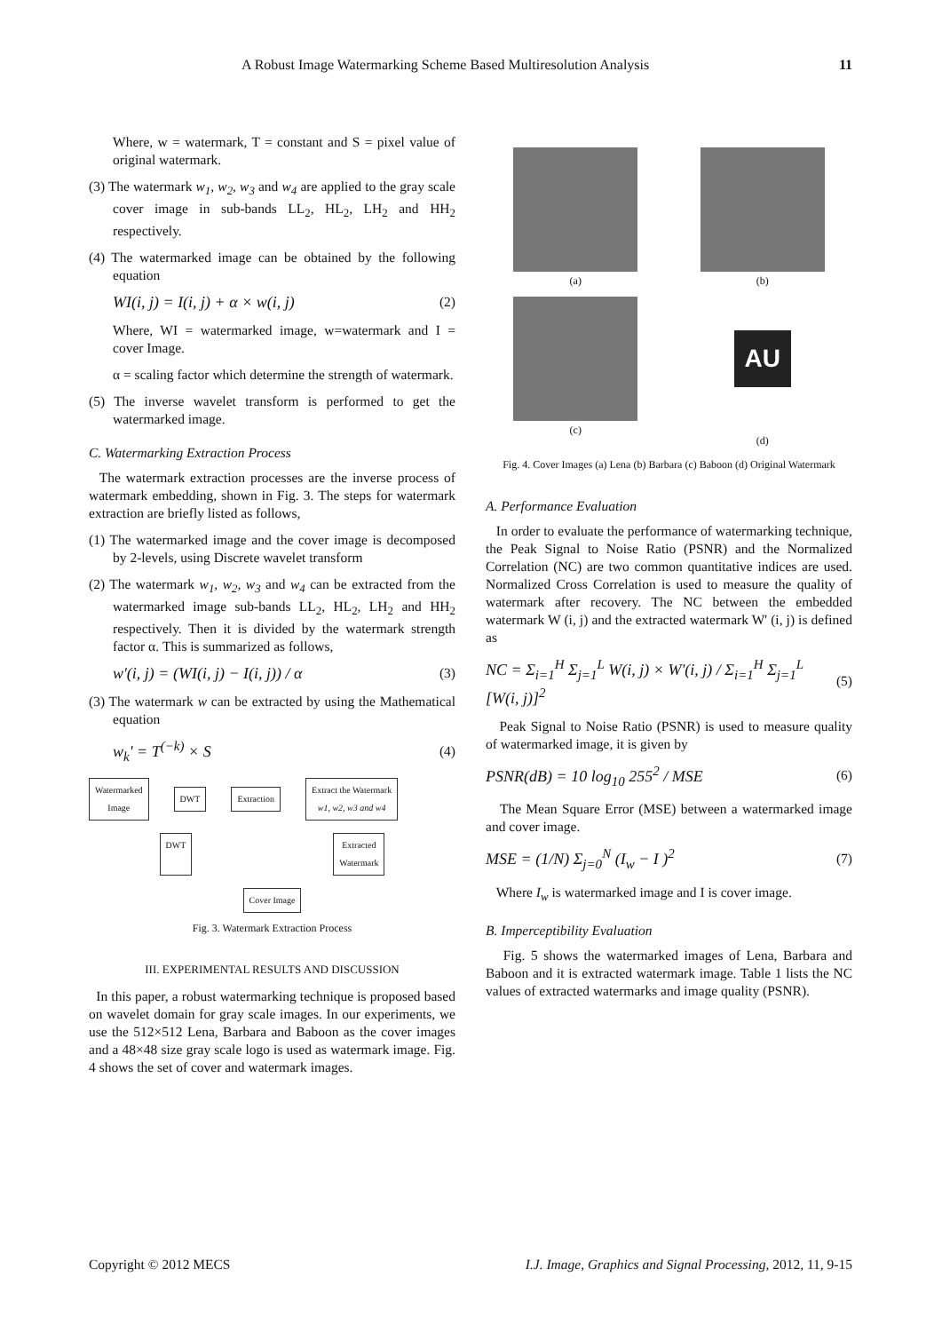A Robust Image Watermarking Scheme Based Multiresolution Analysis 11
Where, w = watermark, T = constant and S = pixel value of original watermark.
(3) The watermark w<sub>1</sub>, w<sub>2</sub>, w<sub>3</sub> and w<sub>4</sub> are applied to the gray scale cover image in sub-bands LL<sub>2</sub>, HL<sub>2</sub>, LH<sub>2</sub> and HH<sub>2</sub> respectively.
(4) The watermarked image can be obtained by the following equation
WI(i, j) = I(i, j) + α × w(i, j) (2)
Where, WI = watermarked image, w=watermark and I = cover Image.
α = scaling factor which determine the strength of watermark.
(5) The inverse wavelet transform is performed to get the watermarked image.
C. Watermarking Extraction Process
The watermark extraction processes are the inverse process of watermark embedding, shown in Fig. 3. The steps for watermark extraction are briefly listed as follows,
(1) The watermarked image and the cover image is decomposed by 2-levels, using Discrete wavelet transform
(2) The watermark w<sub>1</sub>, w<sub>2</sub>, w<sub>3</sub> and w<sub>4</sub> can be extracted from the watermarked image sub-bands LL<sub>2</sub>, HL<sub>2</sub>, LH<sub>2</sub> and HH<sub>2</sub> respectively. Then it is divided by the watermark strength factor α. This is summarized as follows,
w'(i, j) = (WI(i, j) − I(i, j)) / α (3)
(3) The watermark w can be extracted by using the Mathematical equation
w<sub>k</sub>' = T<sup>(−k)</sup> × S (4)
Watermarked
Image DWT Extraction Extract the Watermark
w1, w2, w3 and w4
DWT Extracted
Watermark
Cover Image
Fig. 3. Watermark Extraction Process
III. EXPERIMENTAL RESULTS AND DISCUSSION
In this paper, a robust watermarking technique is proposed based on wavelet domain for gray scale images. In our experiments, we use the 512×512 Lena, Barbara and Baboon as the cover images and a 48×48 size gray scale logo is used as watermark image. Fig. 4 shows the set of cover and watermark images.
(a)
(b)
(c)
AU
(d)
Fig. 4. Cover Images (a) Lena (b) Barbara (c) Baboon (d) Original Watermark
A. Performance Evaluation
In order to evaluate the performance of watermarking technique, the Peak Signal to Noise Ratio (PSNR) and the Normalized Correlation (NC) are two common quantitative indices are used. Normalized Cross Correlation is used to measure the quality of watermark after recovery. The NC between the embedded watermark W (i, j) and the extracted watermark W' (i, j) is defined as
NC = Σ<sub>i=1</sub><sup>H</sup> Σ<sub>j=1</sub><sup>L</sup> W(i, j) × W'(i, j) / Σ<sub>i=1</sub><sup>H</sup> Σ<sub>j=1</sub><sup>L</sup> [W(i, j)]<sup>2</sup> (5)
Peak Signal to Noise Ratio (PSNR) is used to measure quality of watermarked image, it is given by
PSNR(dB) = 10 log<sub>10</sub> 255<sup>2</sup> / MSE (6)
The Mean Square Error (MSE) between a watermarked image and cover image.
MSE = (1/N) Σ<sub>j=0</sub><sup>N</sup> (I<sub>w</sub> − I )<sup>2</sup> (7)
Where I<sub>w</sub> is watermarked image and I is cover image.
B. Imperceptibility Evaluation
Fig. 5 shows the watermarked images of Lena, Barbara and Baboon and it is extracted watermark image. Table 1 lists the NC values of extracted watermarks and image quality (PSNR).
Copyright © 2012 MECS I.J. Image, Graphics and Signal Processing, 2012, 11, 9-15